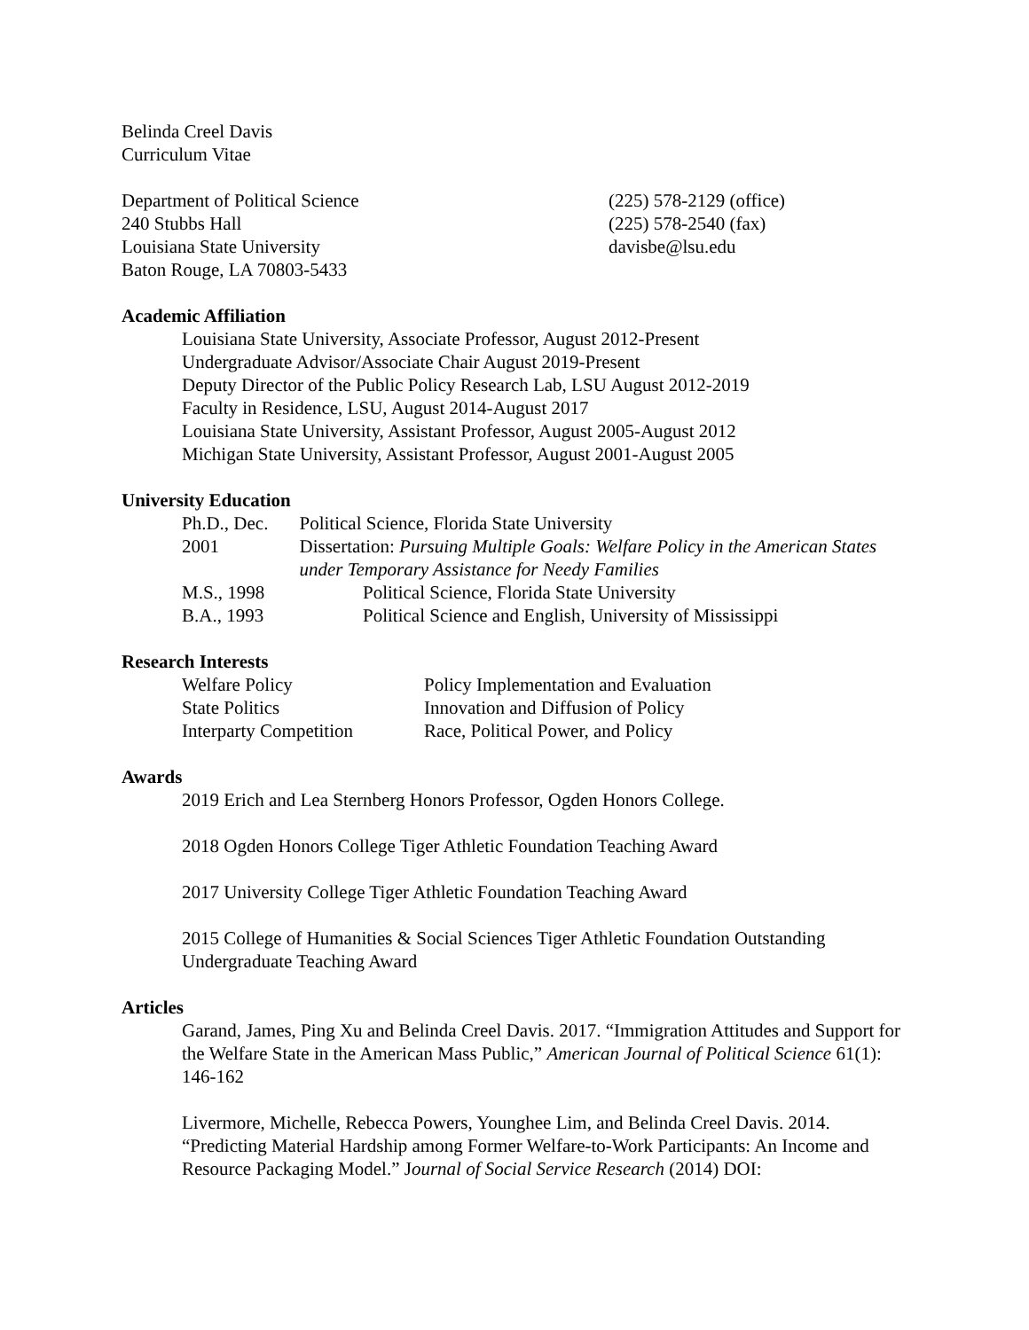Belinda Creel Davis
Curriculum Vitae
Department of Political Science
240 Stubbs Hall
Louisiana State University
Baton Rouge, LA 70803-5433
(225) 578-2129 (office)
(225) 578-2540 (fax)
davisbe@lsu.edu
Academic Affiliation
Louisiana State University, Associate Professor, August 2012-Present
Undergraduate Advisor/Associate Chair August 2019-Present
Deputy Director of the Public Policy Research Lab, LSU August 2012-2019
Faculty in Residence, LSU, August 2014-August 2017
Louisiana State University, Assistant Professor, August 2005-August 2012
Michigan State University, Assistant Professor, August 2001-August 2005
University Education
Ph.D., Dec. 2001 Political Science, Florida State University
Dissertation: Pursuing Multiple Goals: Welfare Policy in the American States under Temporary Assistance for Needy Families
M.S., 1998 Political Science, Florida State University
B.A., 1993 Political Science and English, University of Mississippi
Research Interests
Welfare Policy Policy Implementation and Evaluation
State Politics Innovation and Diffusion of Policy
Interparty Competition
Race, Political Power, and Policy
Awards
2019 Erich and Lea Sternberg Honors Professor, Ogden Honors College.
2018 Ogden Honors College Tiger Athletic Foundation Teaching Award
2017 University College Tiger Athletic Foundation Teaching Award
2015 College of Humanities & Social Sciences Tiger Athletic Foundation Outstanding Undergraduate Teaching Award
Articles
Garand, James, Ping Xu and Belinda Creel Davis. 2017. “Immigration Attitudes and Support for the Welfare State in the American Mass Public,” American Journal of Political Science 61(1): 146-162
Livermore, Michelle, Rebecca Powers, Younghee Lim, and Belinda Creel Davis. 2014. “Predicting Material Hardship among Former Welfare-to-Work Participants: An Income and Resource Packaging Model.” Journal of Social Service Research (2014) DOI: